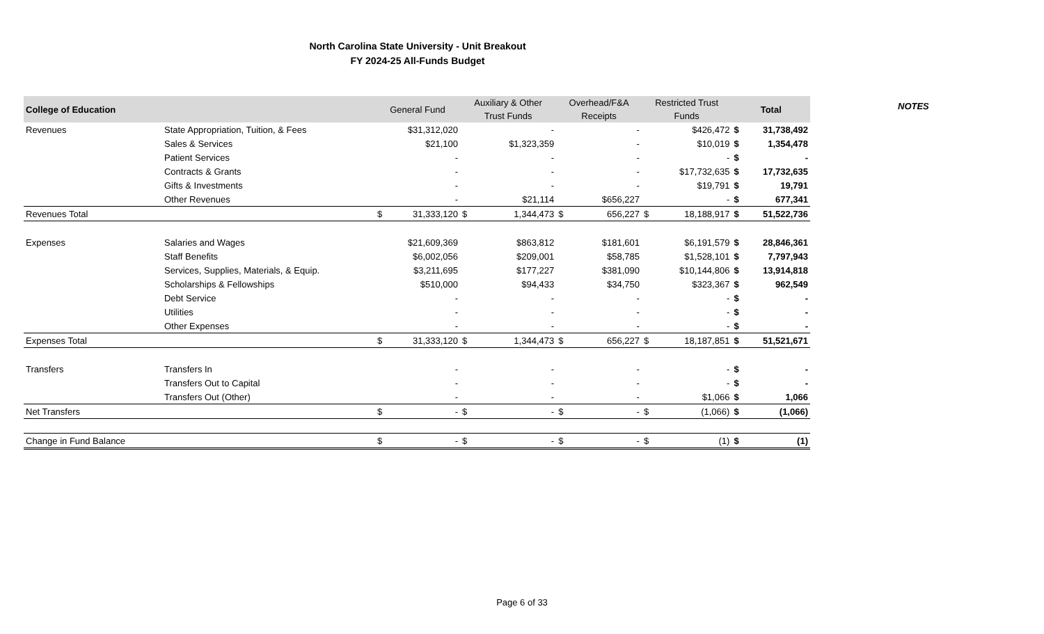North Carolina State University - Unit Breakout
FY 2024-25 All-Funds Budget
NOTES
| College of Education | | General Fund | | Auxiliary & Other Trust Funds | | Overhead/F&A Receipts | | Restricted Trust Funds | | Total | |
| --- | --- | --- | --- | --- | --- | --- | --- | --- | --- | --- | --- |
| Revenues | State Appropriation, Tuition, & Fees | | $31,312,020 | | - | | - | | $426,472 | $ | 31,738,492 |
| | Sales & Services | | $21,100 | | $1,323,359 | | - | | $10,019 | $ | 1,354,478 |
| | Patient Services | | - | | - | | - | | - | $ | - |
| | Contracts & Grants | | - | | - | | - | | $17,732,635 | $ | 17,732,635 |
| | Gifts & Investments | | - | | - | | - | | $19,791 | $ | 19,791 |
| | Other Revenues | | - | | $21,114 | | $656,227 | | - | $ | 677,341 |
| Revenues Total | | $ | 31,333,120 | $ | 1,344,473 | $ | 656,227 | $ | 18,188,917 | $ | 51,522,736 |
| Expenses | Salaries and Wages | | $21,609,369 | | $863,812 | | $181,601 | | $6,191,579 | $ | 28,846,361 |
| | Staff Benefits | | $6,002,056 | | $209,001 | | $58,785 | | $1,528,101 | $ | 7,797,943 |
| | Services, Supplies, Materials, & Equip. | | $3,211,695 | | $177,227 | | $381,090 | | $10,144,806 | $ | 13,914,818 |
| | Scholarships & Fellowships | | $510,000 | | $94,433 | | $34,750 | | $323,367 | $ | 962,549 |
| | Debt Service | | - | | - | | - | | - | $ | - |
| | Utilities | | - | | - | | - | | - | $ | - |
| | Other Expenses | | - | | - | | - | | - | $ | - |
| Expenses Total | | $ | 31,333,120 | $ | 1,344,473 | $ | 656,227 | $ | 18,187,851 | $ | 51,521,671 |
| Transfers | Transfers In | | - | | - | | - | | - | $ | - |
| | Transfers Out to Capital | | - | | - | | - | | - | $ | - |
| | Transfers Out (Other) | | - | | - | | - | | $1,066 | $ | 1,066 |
| Net Transfers | | $ | - | $ | - | $ | - | $ | (1,066) | $ | (1,066) |
| Change in Fund Balance | | $ | - | $ | - | $ | - | $ | (1) | $ | (1) |
Page 6 of 33